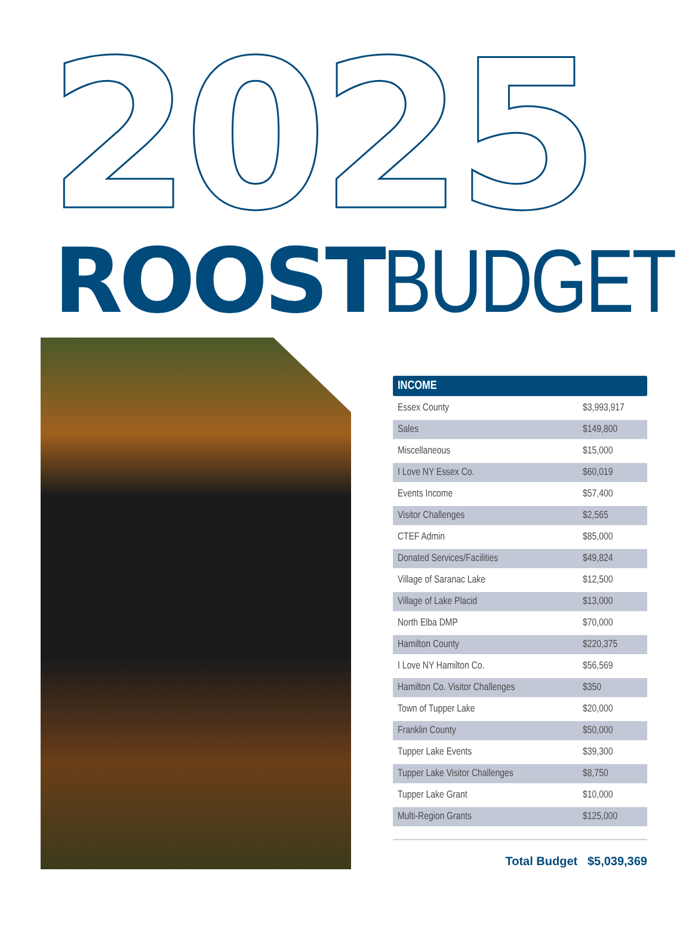2025
ROOST BUDGET
| INCOME | |
| --- | --- |
| Essex County | $3,993,917 |
| Sales | $149,800 |
| Miscellaneous | $15,000 |
| I Love NY Essex Co. | $60,019 |
| Events Income | $57,400 |
| Visitor Challenges | $2,565 |
| CTEF Admin | $85,000 |
| Donated Services/Facilities | $49,824 |
| Village of Saranac Lake | $12,500 |
| Village of Lake Placid | $13,000 |
| North Elba DMP | $70,000 |
| Hamilton County | $220,375 |
| I Love NY Hamilton Co. | $56,569 |
| Hamilton Co. Visitor Challenges | $350 |
| Town of Tupper Lake | $20,000 |
| Franklin County | $50,000 |
| Tupper Lake Events | $39,300 |
| Tupper Lake Visitor Challenges | $8,750 |
| Tupper Lake Grant | $10,000 |
| Multi-Region Grants | $125,000 |
Total Budget $5,039,369